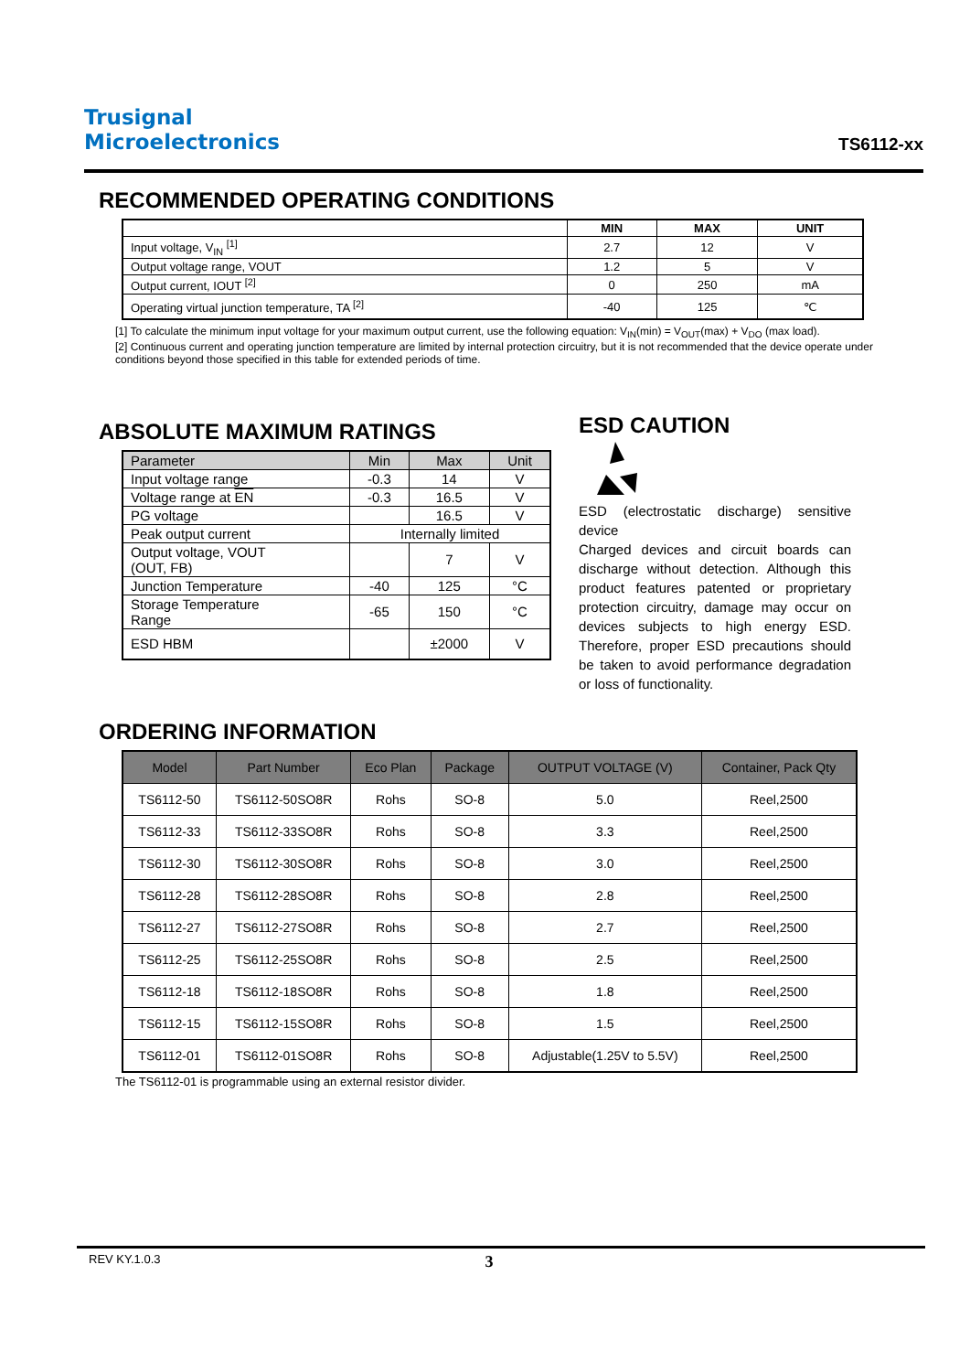Trusignal
Microelectronics
TS6112-xx
RECOMMENDED OPERATING CONDITIONS
| | MIN | MAX | UNIT |
| --- | --- | --- | --- |
| Input voltage, V<sub>IN</sub> <sup>[1]</sup> | 2.7 | 12 | V |
| Output voltage range, VOUT | 1.2 | 5 | V |
| Output current, IOUT <sup>[2]</sup> | 0 | 250 | mA |
| Operating virtual junction temperature, TA <sup>[2]</sup> | -40 | 125 | ℃ |
[1] To calculate the minimum input voltage for your maximum output current, use the following equation: V<sub>IN</sub>(min) = V<sub>OUT</sub>(max) + V<sub>DO</sub> (max load).
[2] Continuous current and operating junction temperature are limited by internal protection circuitry, but it is not recommended that the device operate under conditions beyond those specified in this table for extended periods of time.
ABSOLUTE MAXIMUM RATINGS
| Parameter | Min | Max | Unit |
| --- | --- | --- | --- |
| Input voltage range | -0.3 | 14 | V |
| Voltage range at EN | -0.3 | 16.5 | V |
| PG voltage | | 16.5 | V |
| Peak output current | Internally limited | | |
| Output voltage, VOUT (OUT, FB) | | 7 | V |
| Junction Temperature | -40 | 125 | °C |
| Storage Temperature Range | -65 | 150 | °C |
| ESD HBM | | ±2000 | V |
ESD CAUTION
ESD (electrostatic discharge) sensitive device
Charged devices and circuit boards can discharge without detection. Although this product features patented or proprietary protection circuitry, damage may occur on devices subjects to high energy ESD. Therefore, proper ESD precautions should be taken to avoid performance degradation or loss of functionality.
ORDERING INFORMATION
| Model | Part Number | Eco Plan | Package | OUTPUT VOLTAGE (V) | Container, Pack Qty |
| --- | --- | --- | --- | --- | --- |
| TS6112-50 | TS6112-50SO8R | Rohs | SO-8 | 5.0 | Reel,2500 |
| TS6112-33 | TS6112-33SO8R | Rohs | SO-8 | 3.3 | Reel,2500 |
| TS6112-30 | TS6112-30SO8R | Rohs | SO-8 | 3.0 | Reel,2500 |
| TS6112-28 | TS6112-28SO8R | Rohs | SO-8 | 2.8 | Reel,2500 |
| TS6112-27 | TS6112-27SO8R | Rohs | SO-8 | 2.7 | Reel,2500 |
| TS6112-25 | TS6112-25SO8R | Rohs | SO-8 | 2.5 | Reel,2500 |
| TS6112-18 | TS6112-18SO8R | Rohs | SO-8 | 1.8 | Reel,2500 |
| TS6112-15 | TS6112-15SO8R | Rohs | SO-8 | 1.5 | Reel,2500 |
| TS6112-01 | TS6112-01SO8R | Rohs | SO-8 | Adjustable(1.25V to 5.5V) | Reel,2500 |
The TS6112-01 is programmable using an external resistor divider.
REV KY.1.0.3 3